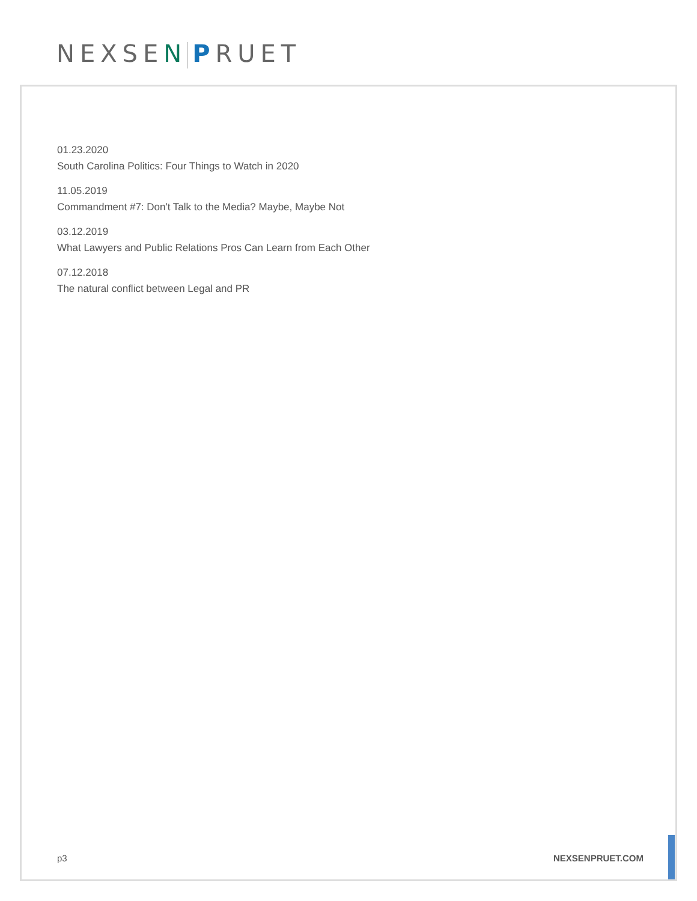NEXSEN PRUET
01.23.2020
South Carolina Politics: Four Things to Watch in 2020
11.05.2019
Commandment #7: Don't Talk to the Media? Maybe, Maybe Not
03.12.2019
What Lawyers and Public Relations Pros Can Learn from Each Other
07.12.2018
The natural conflict between Legal and PR
p3 NEXSENPRUET.COM